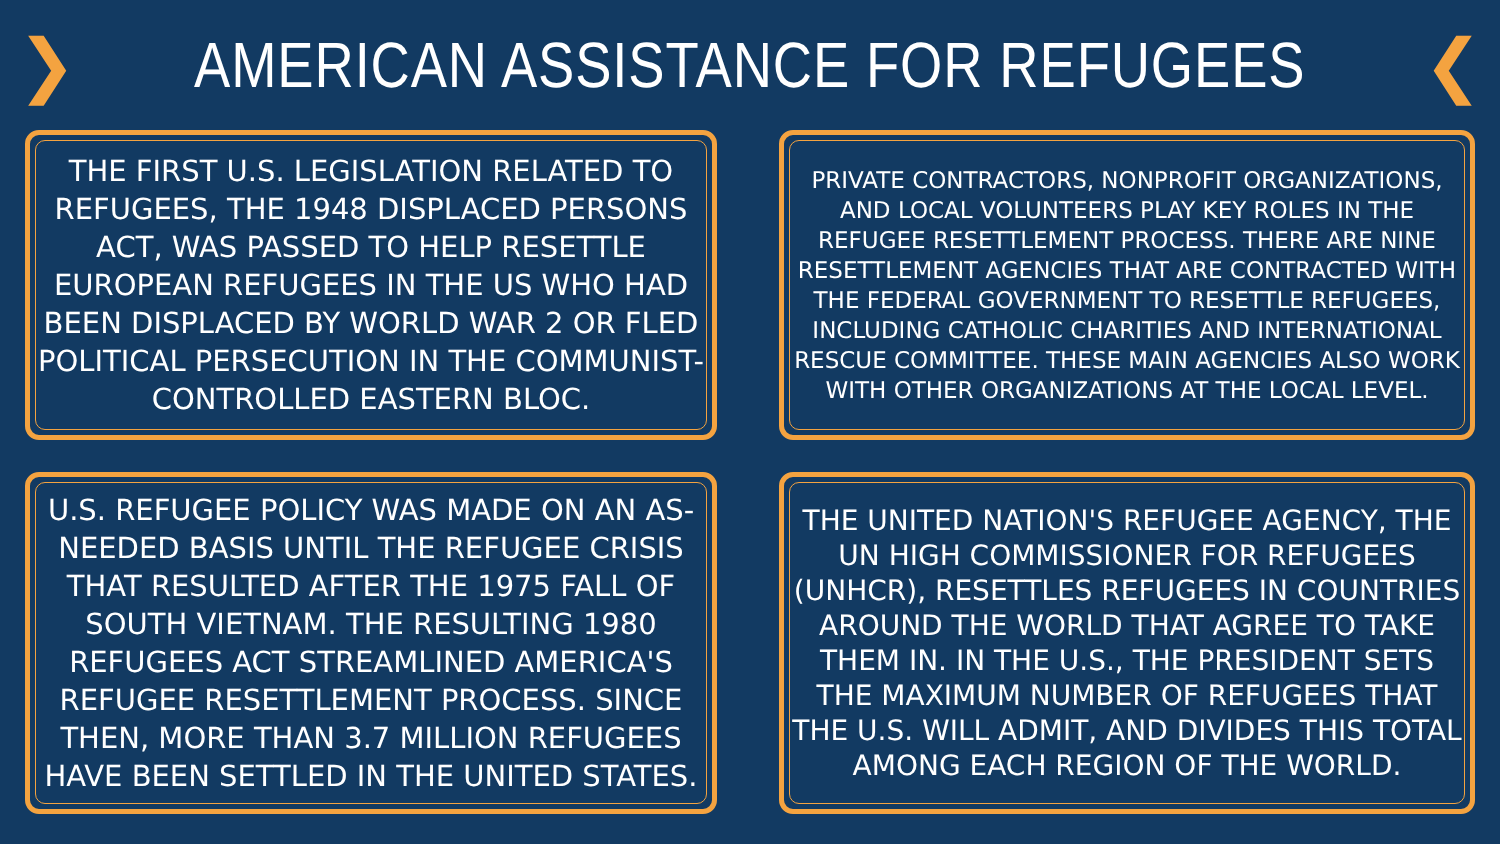❯
AMERICAN ASSISTANCE FOR REFUGEES
❮
THE FIRST U.S. LEGISLATION RELATED TO REFUGEES, THE 1948 DISPLACED PERSONS ACT, WAS PASSED TO HELP RESETTLE EUROPEAN REFUGEES IN THE US WHO HAD BEEN DISPLACED BY WORLD WAR 2 OR FLED POLITICAL PERSECUTION IN THE COMMUNIST-CONTROLLED EASTERN BLOC.
PRIVATE CONTRACTORS, NONPROFIT ORGANIZATIONS, AND LOCAL VOLUNTEERS PLAY KEY ROLES IN THE REFUGEE RESETTLEMENT PROCESS. THERE ARE NINE RESETTLEMENT AGENCIES THAT ARE CONTRACTED WITH THE FEDERAL GOVERNMENT TO RESETTLE REFUGEES, INCLUDING CATHOLIC CHARITIES AND INTERNATIONAL RESCUE COMMITTEE. THESE MAIN AGENCIES ALSO WORK WITH OTHER ORGANIZATIONS AT THE LOCAL LEVEL.
U.S. REFUGEE POLICY WAS MADE ON AN AS-NEEDED BASIS UNTIL THE REFUGEE CRISIS THAT RESULTED AFTER THE 1975 FALL OF SOUTH VIETNAM. THE RESULTING 1980 REFUGEES ACT STREAMLINED AMERICA'S REFUGEE RESETTLEMENT PROCESS. SINCE THEN, MORE THAN 3.7 MILLION REFUGEES HAVE BEEN SETTLED IN THE UNITED STATES.
THE UNITED NATION'S REFUGEE AGENCY, THE UN HIGH COMMISSIONER FOR REFUGEES (UNHCR), RESETTLES REFUGEES IN COUNTRIES AROUND THE WORLD THAT AGREE TO TAKE THEM IN. IN THE U.S., THE PRESIDENT SETS THE MAXIMUM NUMBER OF REFUGEES THAT THE U.S. WILL ADMIT, AND DIVIDES THIS TOTAL AMONG EACH REGION OF THE WORLD.